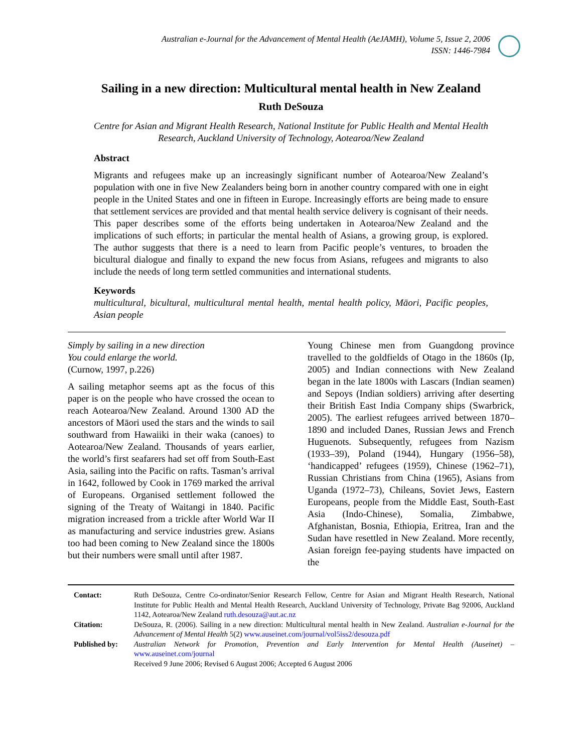Australian e-Journal for the Advancement of Mental Health (AeJAMH), Volume 5, Issue 2, 2006
ISSN: 1446-7984
Sailing in a new direction: Multicultural mental health in New Zealand
Ruth DeSouza
Centre for Asian and Migrant Health Research, National Institute for Public Health and Mental Health Research, Auckland University of Technology, Aotearoa/New Zealand
Abstract
Migrants and refugees make up an increasingly significant number of Aotearoa/New Zealand’s population with one in five New Zealanders being born in another country compared with one in eight people in the United States and one in fifteen in Europe. Increasingly efforts are being made to ensure that settlement services are provided and that mental health service delivery is cognisant of their needs. This paper describes some of the efforts being undertaken in Aotearoa/New Zealand and the implications of such efforts; in particular the mental health of Asians, a growing group, is explored. The author suggests that there is a need to learn from Pacific people’s ventures, to broaden the bicultural dialogue and finally to expand the new focus from Asians, refugees and migrants to also include the needs of long term settled communities and international students.
Keywords
multicultural, bicultural, multicultural mental health, mental health policy, Māori, Pacific peoples, Asian people
Simply by sailing in a new direction
You could enlarge the world.
(Curnow, 1997, p.226)
A sailing metaphor seems apt as the focus of this paper is on the people who have crossed the ocean to reach Aotearoa/New Zealand. Around 1300 AD the ancestors of Māori used the stars and the winds to sail southward from Hawaiiki in their waka (canoes) to Aotearoa/New Zealand. Thousands of years earlier, the world’s first seafarers had set off from South-East Asia, sailing into the Pacific on rafts. Tasman’s arrival in 1642, followed by Cook in 1769 marked the arrival of Europeans. Organised settlement followed the signing of the Treaty of Waitangi in 1840. Pacific migration increased from a trickle after World War II as manufacturing and service industries grew. Asians too had been coming to New Zealand since the 1800s but their numbers were small until after 1987.
Young Chinese men from Guangdong province travelled to the goldfields of Otago in the 1860s (Ip, 2005) and Indian connections with New Zealand began in the late 1800s with Lascars (Indian seamen) and Sepoys (Indian soldiers) arriving after deserting their British East India Company ships (Swarbrick, 2005). The earliest refugees arrived between 1870–1890 and included Danes, Russian Jews and French Huguenots. Subsequently, refugees from Nazism (1933–39), Poland (1944), Hungary (1956–58), ‘handicapped’ refugees (1959), Chinese (1962–71), Russian Christians from China (1965), Asians from Uganda (1972–73), Chileans, Soviet Jews, Eastern Europeans, people from the Middle East, South-East Asia (Indo-Chinese), Somalia, Zimbabwe, Afghanistan, Bosnia, Ethiopia, Eritrea, Iran and the Sudan have resettled in New Zealand. More recently, Asian foreign fee-paying students have impacted on the
| Contact: | Ruth DeSouza, Centre Co-ordinator/Senior Research Fellow, Centre for Asian and Migrant Health Research, National Institute for Public Health and Mental Health Research, Auckland University of Technology, Private Bag 92006, Auckland 1142, Aotearoa/New Zealand ruth.desouza@aut.ac.nz |
| Citation: | DeSouza, R. (2006). Sailing in a new direction: Multicultural mental health in New Zealand. Australian e-Journal for the Advancement of Mental Health 5(2) www.auseinet.com/journal/vol5iss2/desouza.pdf |
| Published by: | Australian Network for Promotion, Prevention and Early Intervention for Mental Health (Auseinet) – www.auseinet.com/journal Received 9 June 2006; Revised 6 August 2006; Accepted 6 August 2006 |